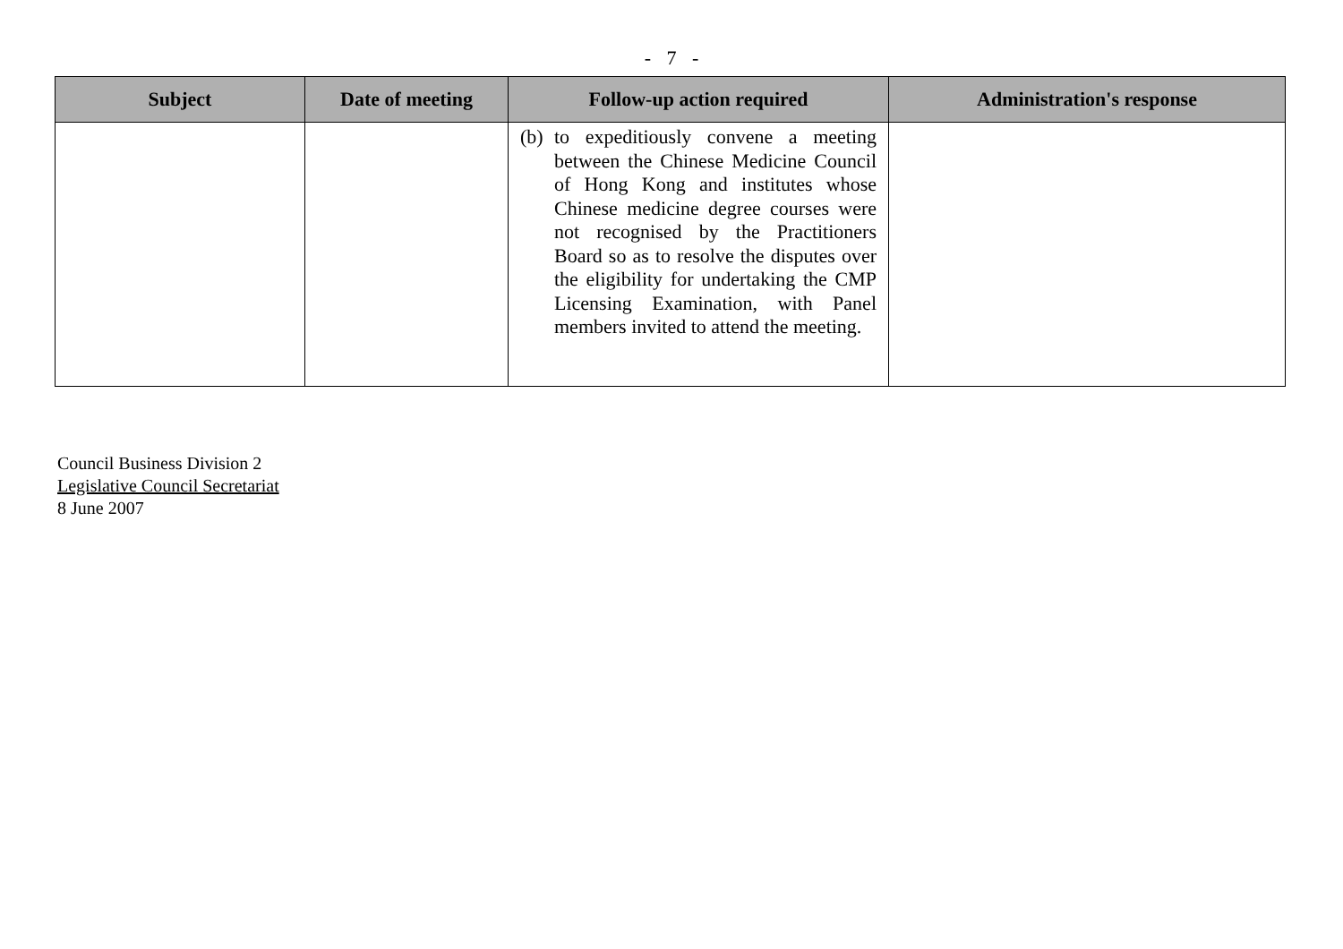- 7 -
| Subject | Date of meeting | Follow-up action required | Administration's response |
| --- | --- | --- | --- |
| | | (b) to expeditiously convene a meeting between the Chinese Medicine Council of Hong Kong and institutes whose Chinese medicine degree courses were not recognised by the Practitioners Board so as to resolve the disputes over the eligibility for undertaking the CMP Licensing Examination, with Panel members invited to attend the meeting. | |
Council Business Division 2
Legislative Council Secretariat
8 June 2007